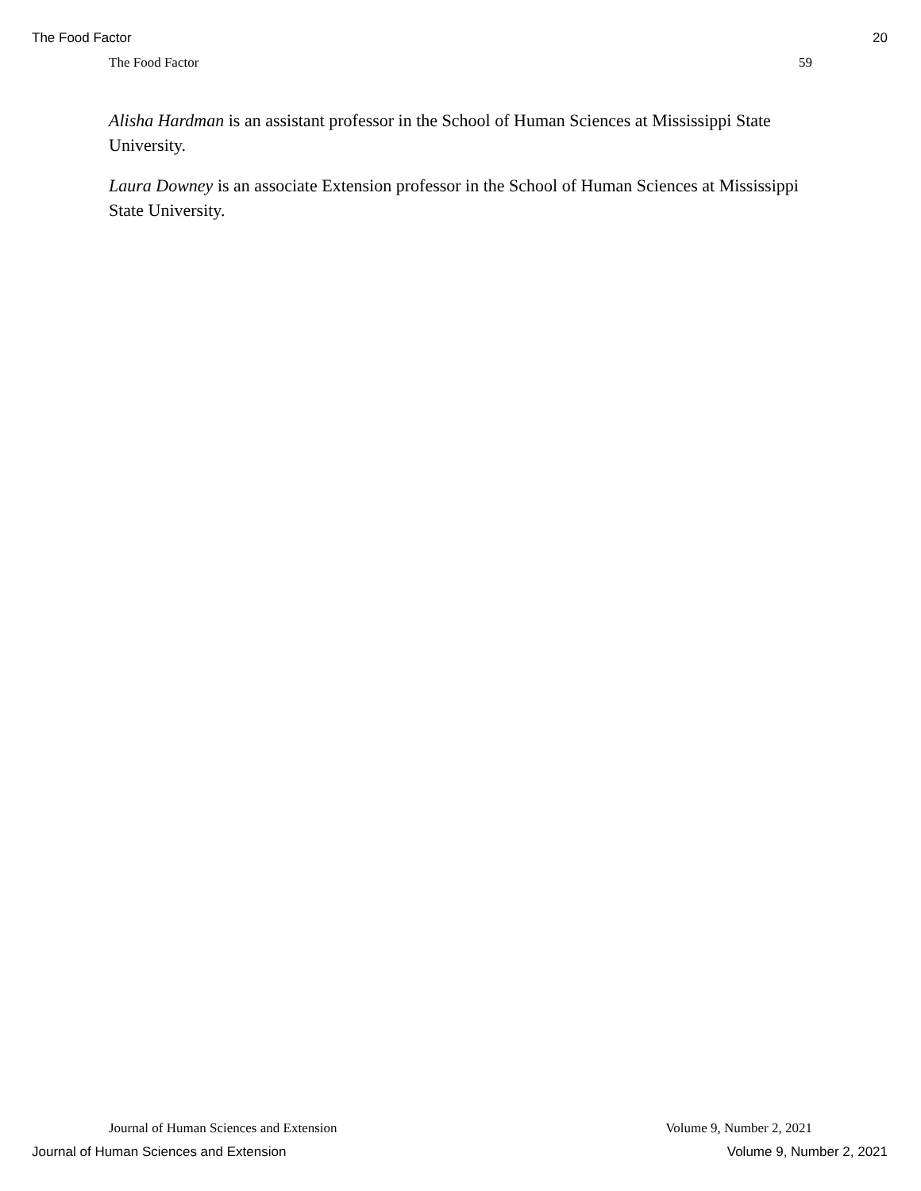The Food Factor 20
The Food Factor 59
Alisha Hardman is an assistant professor in the School of Human Sciences at Mississippi State University.
Laura Downey is an associate Extension professor in the School of Human Sciences at Mississippi State University.
Journal of Human Sciences and Extension Volume 9, Number 2, 2021
Journal of Human Sciences and Extension Volume 9, Number 2, 2021